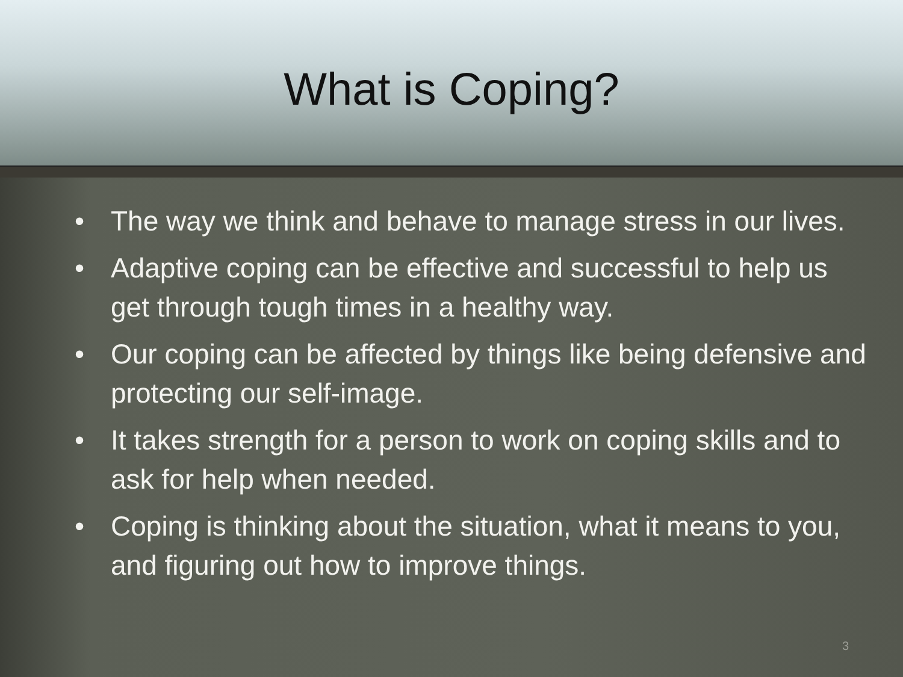What is Coping?
• The way we think and behave to manage stress in our lives.
• Adaptive coping can be effective and successful to help us get through tough times in a healthy way.
• Our coping can be affected by things like being defensive and protecting our self-image.
• It takes strength for a person to work on coping skills and to ask for help when needed.
• Coping is thinking about the situation, what it means to you, and figuring out how to improve things.
3